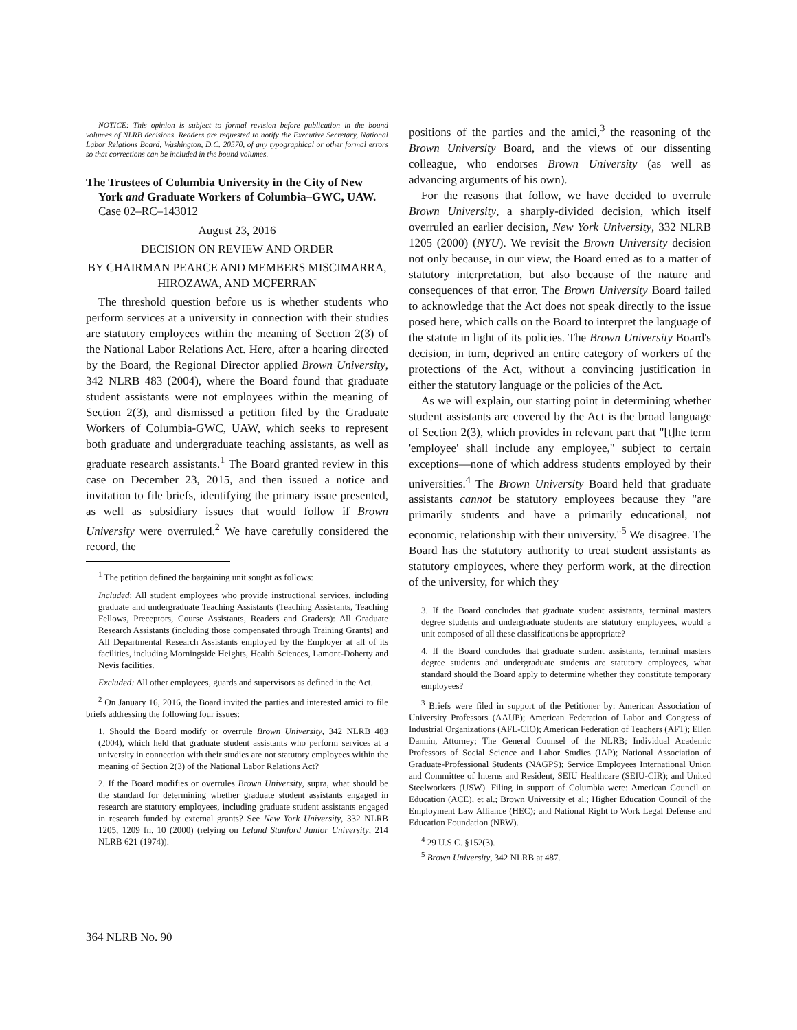NOTICE: This opinion is subject to formal revision before publication in the bound volumes of NLRB decisions. Readers are requested to notify the Executive Secretary, National Labor Relations Board, Washington, D.C. 20570, of any typographical or other formal errors so that corrections can be included in the bound volumes.
The Trustees of Columbia University in the City of New York and Graduate Workers of Columbia–GWC, UAW. Case 02–RC–143012
August 23, 2016
DECISION ON REVIEW AND ORDER
BY CHAIRMAN PEARCE AND MEMBERS MISCIMARRA, HIROZAWA, AND MCFERRAN
The threshold question before us is whether students who perform services at a university in connection with their studies are statutory employees within the meaning of Section 2(3) of the National Labor Relations Act. Here, after a hearing directed by the Board, the Regional Director applied Brown University, 342 NLRB 483 (2004), where the Board found that graduate student assistants were not employees within the meaning of Section 2(3), and dismissed a petition filed by the Graduate Workers of Columbia-GWC, UAW, which seeks to represent both graduate and undergraduate teaching assistants, as well as graduate research assistants.<sup>1</sup> The Board granted review in this case on December 23, 2015, and then issued a notice and invitation to file briefs, identifying the primary issue presented, as well as subsidiary issues that would follow if Brown University were overruled.<sup>2</sup> We have carefully considered the record, the
<sup>1</sup> The petition defined the bargaining unit sought as follows:
Included: All student employees who provide instructional services, including graduate and undergraduate Teaching Assistants (Teaching Assistants, Teaching Fellows, Preceptors, Course Assistants, Readers and Graders): All Graduate Research Assistants (including those compensated through Training Grants) and All Departmental Research Assistants employed by the Employer at all of its facilities, including Morningside Heights, Health Sciences, Lamont-Doherty and Nevis facilities.
Excluded: All other employees, guards and supervisors as defined in the Act.
<sup>2</sup> On January 16, 2016, the Board invited the parties and interested amici to file briefs addressing the following four issues:
1. Should the Board modify or overrule Brown University, 342 NLRB 483 (2004), which held that graduate student assistants who perform services at a university in connection with their studies are not statutory employees within the meaning of Section 2(3) of the National Labor Relations Act?
2. If the Board modifies or overrules Brown University, supra, what should be the standard for determining whether graduate student assistants engaged in research are statutory employees, including graduate student assistants engaged in research funded by external grants? See New York University, 332 NLRB 1205, 1209 fn. 10 (2000) (relying on Leland Stanford Junior University, 214 NLRB 621 (1974)).
positions of the parties and the amici,<sup>3</sup> the reasoning of the Brown University Board, and the views of our dissenting colleague, who endorses Brown University (as well as advancing arguments of his own).
For the reasons that follow, we have decided to overrule Brown University, a sharply-divided decision, which itself overruled an earlier decision, New York University, 332 NLRB 1205 (2000) (NYU). We revisit the Brown University decision not only because, in our view, the Board erred as to a matter of statutory interpretation, but also because of the nature and consequences of that error. The Brown University Board failed to acknowledge that the Act does not speak directly to the issue posed here, which calls on the Board to interpret the language of the statute in light of its policies. The Brown University Board's decision, in turn, deprived an entire category of workers of the protections of the Act, without a convincing justification in either the statutory language or the policies of the Act.
As we will explain, our starting point in determining whether student assistants are covered by the Act is the broad language of Section 2(3), which provides in relevant part that "[t]he term 'employee' shall include any employee," subject to certain exceptions—none of which address students employed by their universities.<sup>4</sup> The Brown University Board held that graduate assistants cannot be statutory employees because they "are primarily students and have a primarily educational, not economic, relationship with their university."<sup>5</sup> We disagree. The Board has the statutory authority to treat student assistants as statutory employees, where they perform work, at the direction of the university, for which they
3. If the Board concludes that graduate student assistants, terminal masters degree students and undergraduate students are statutory employees, would a unit composed of all these classifications be appropriate?
4. If the Board concludes that graduate student assistants, terminal masters degree students and undergraduate students are statutory employees, what standard should the Board apply to determine whether they constitute temporary employees?
<sup>3</sup> Briefs were filed in support of the Petitioner by: American Association of University Professors (AAUP); American Federation of Labor and Congress of Industrial Organizations (AFL-CIO); American Federation of Teachers (AFT); Ellen Dannin, Attorney; The General Counsel of the NLRB; Individual Academic Professors of Social Science and Labor Studies (IAP); National Association of Graduate-Professional Students (NAGPS); Service Employees International Union and Committee of Interns and Resident, SEIU Healthcare (SEIU-CIR); and United Steelworkers (USW). Filing in support of Columbia were: American Council on Education (ACE), et al.; Brown University et al.; Higher Education Council of the Employment Law Alliance (HEC); and National Right to Work Legal Defense and Education Foundation (NRW).
<sup>4</sup> 29 U.S.C. §152(3).
<sup>5</sup> Brown University, 342 NLRB at 487.
364 NLRB No. 90